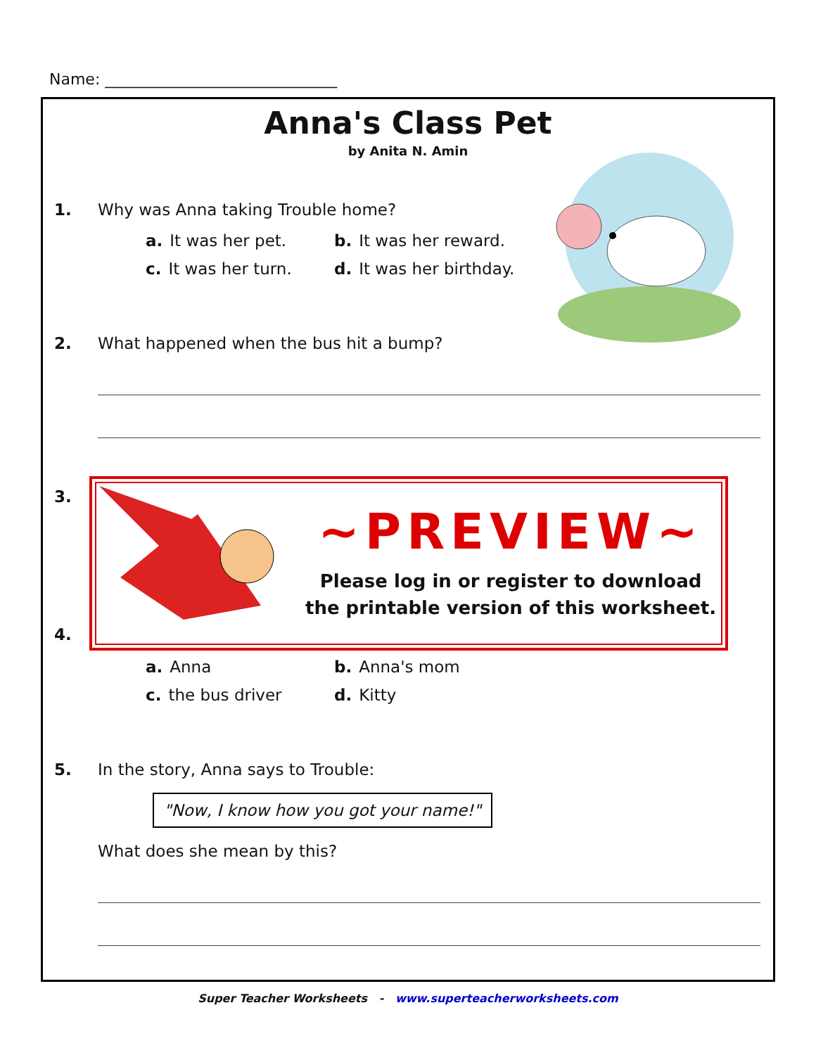Name: ______________________________
Anna's Class Pet
by Anita N. Amin
1. Why was Anna taking Trouble home?
a. It was her pet.
b. It was her reward.
c. It was her turn.
d. It was her birthday.
2. What happened when the bus hit a bump?
3.
4.
a. Anna
b. Anna's mom
c. the bus driver
d. Kitty
5. In the story, Anna says to Trouble:
"Now, I know how you got your name!"
What does she mean by this?
~PREVIEW~
Please log in or register to download
the printable version of this worksheet.
Super Teacher Worksheets - www.superteacherworksheets.com